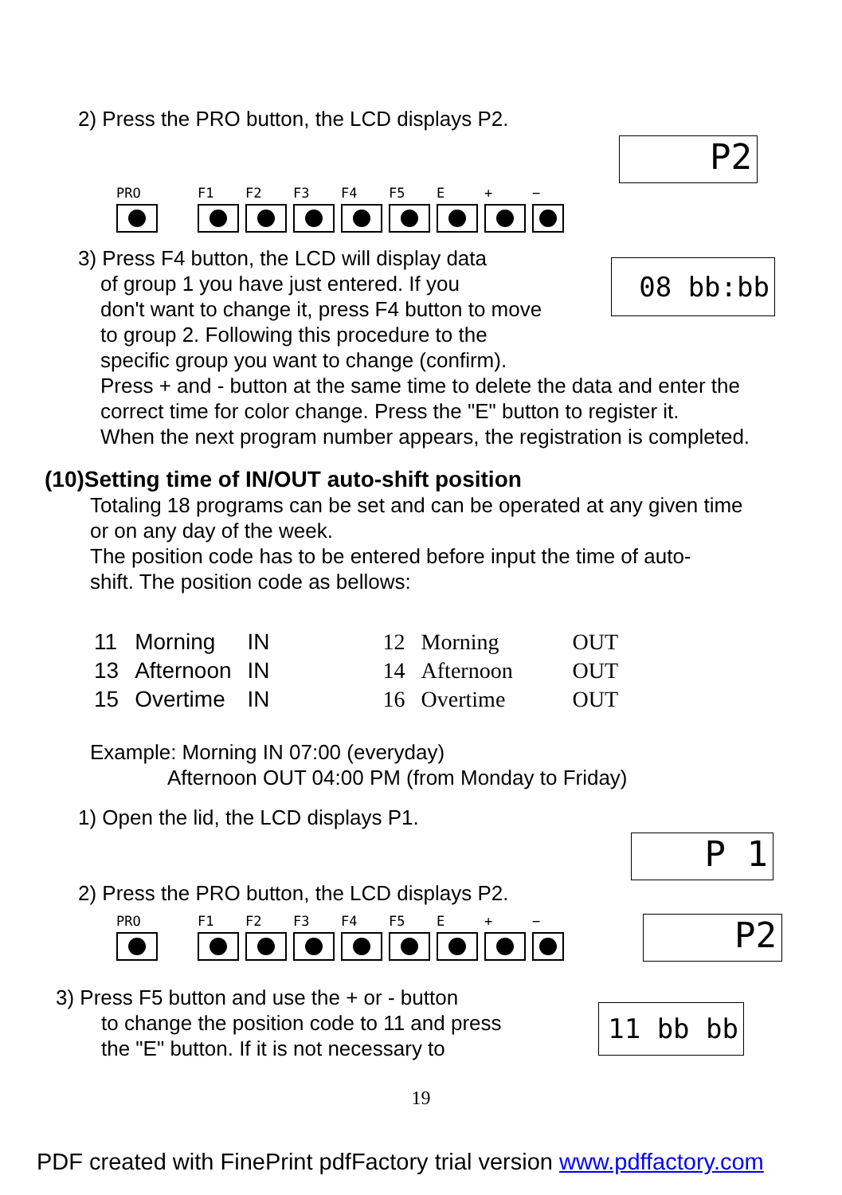2) Press the PRO button, the LCD displays P2.
P2
PRO F1 F2 F3 F4 F5 E + −
08 bb:bb
3) Press F4 button, the LCD will display data
of group 1 you have just entered. If you
don't want to change it, press F4 button to move
to group 2. Following this procedure to the
specific group you want to change (confirm).
Press + and - button at the same time to delete the data and enter the
correct time for color change. Press the "E" button to register it.
When the next program number appears, the registration is completed.
(10)Setting time of IN/OUT auto-shift position
Totaling 18 programs can be set and can be operated at any given time
or on any day of the week.
The position code has to be entered before input the time of auto-
shift. The position code as bellows:
| 11 | Morning | IN | 12 | Morning | OUT |
| 13 | Afternoon | IN | 14 | Afternoon | OUT |
| 15 | Overtime | IN | 16 | Overtime | OUT |
Example: Morning IN 07:00 (everyday)
Afternoon OUT 04:00 PM (from Monday to Friday)
1) Open the lid, the LCD displays P1.
2) Press the PRO button, the LCD displays P2.
P 1
P2
PRO F1 F2 F3 F4 F5 E + −
3) Press F5 button and use the + or - button
to change the position code to 11 and press
the "E" button. If it is not necessary to
11 bb bb
19
PDF created with FinePrint pdfFactory trial version www.pdffactory.com